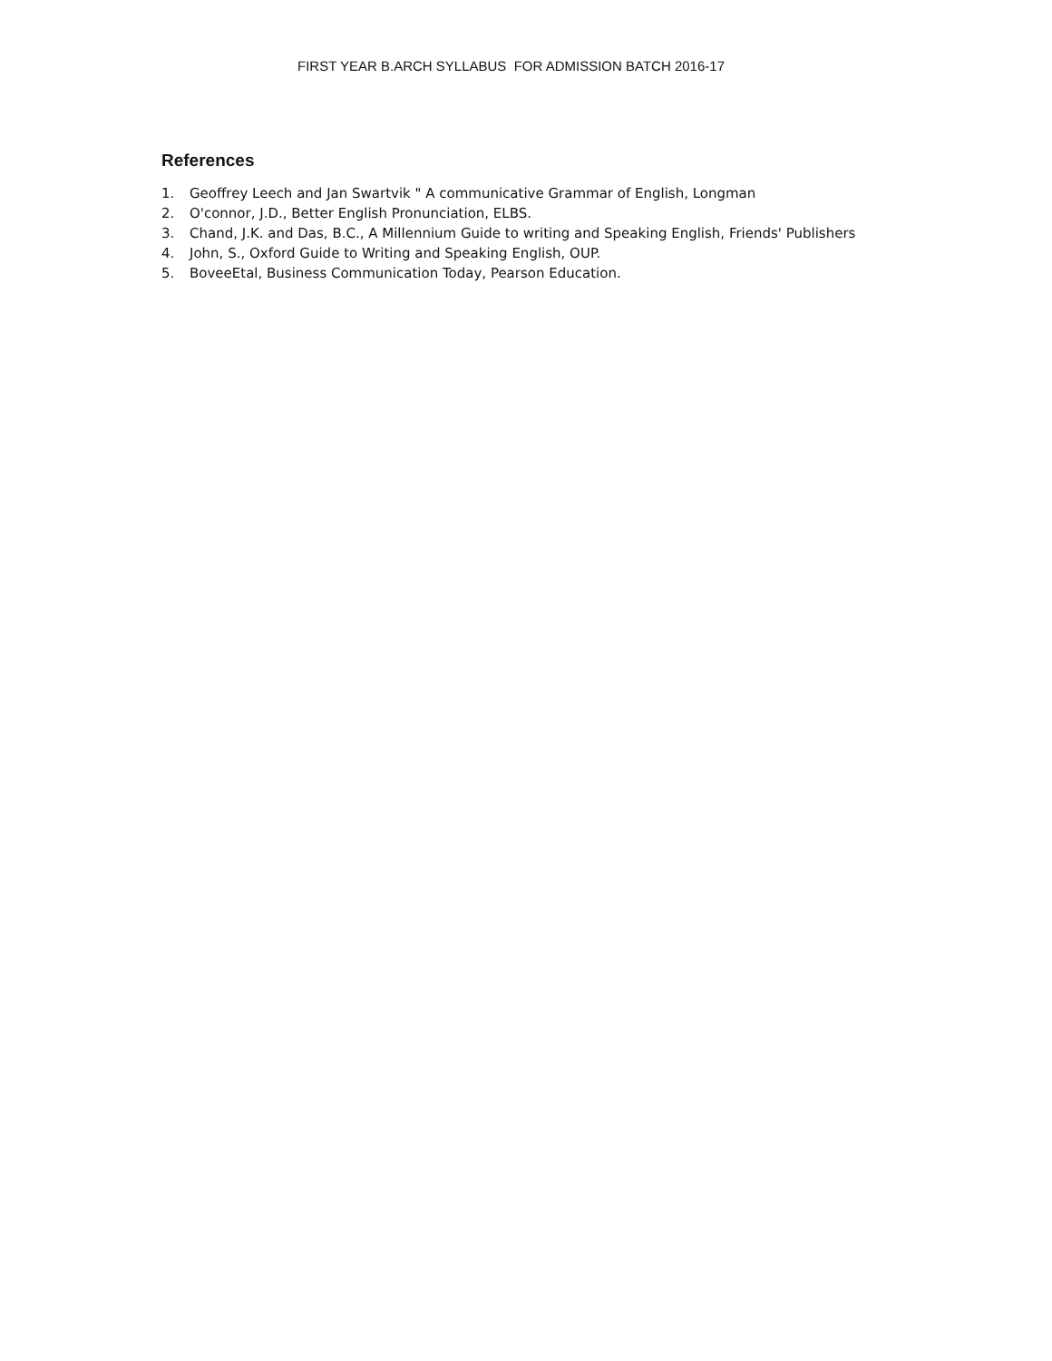FIRST YEAR B.ARCH SYLLABUS FOR ADMISSION BATCH 2016-17
References
1. Geoffrey Leech and Jan Swartvik " A communicative Grammar of English, Longman
2. O'connor, J.D., Better English Pronunciation, ELBS.
3. Chand, J.K. and Das, B.C., A Millennium Guide to writing and Speaking English, Friends' Publishers
4. John, S., Oxford Guide to Writing and Speaking English, OUP.
5. BoveeEtal, Business Communication Today, Pearson Education.